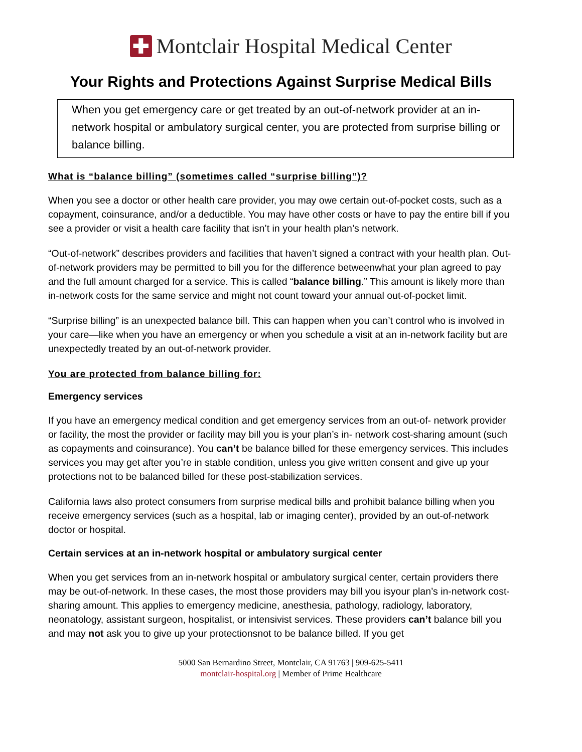✚
Montclair Hospital Medical Center
Your Rights and Protections Against Surprise Medical Bills
When you get emergency care or get treated by an out-of-network provider at an in-network hospital or ambulatory surgical center, you are protected from surprise billing or balance billing.
What is “balance billing” (sometimes called “surprise billing”)?
When you see a doctor or other health care provider, you may owe certain out-of-pocket costs, such as a copayment, coinsurance, and/or a deductible. You may have other costs or have to pay the entire bill if you see a provider or visit a health care facility that isn’t in your health plan’s network.
“Out-of-network” describes providers and facilities that haven’t signed a contract with your health plan. Out-of-network providers may be permitted to bill you for the difference betweenwhat your plan agreed to pay and the full amount charged for a service. This is called “balance billing.” This amount is likely more than in-network costs for the same service and might not count toward your annual out-of-pocket limit.
“Surprise billing” is an unexpected balance bill. This can happen when you can’t control who is involved in your care—like when you have an emergency or when you schedule a visit at an in-network facility but are unexpectedly treated by an out-of-network provider.
You are protected from balance billing for:
Emergency services
If you have an emergency medical condition and get emergency services from an out-of- network provider or facility, the most the provider or facility may bill you is your plan’s in- network cost-sharing amount (such as copayments and coinsurance). You can’t be balance billed for these emergency services. This includes services you may get after you’re in stable condition, unless you give written consent and give up your protections not to be balanced billed for these post-stabilization services.
California laws also protect consumers from surprise medical bills and prohibit balance billing when you receive emergency services (such as a hospital, lab or imaging center), provided by an out-of-network doctor or hospital.
Certain services at an in-network hospital or ambulatory surgical center
When you get services from an in-network hospital or ambulatory surgical center, certain providers there may be out-of-network. In these cases, the most those providers may bill you isyour plan’s in-network cost-sharing amount. This applies to emergency medicine, anesthesia, pathology, radiology, laboratory, neonatology, assistant surgeon, hospitalist, or intensivist services. These providers can’t balance bill you and may not ask you to give up your protectionsnot to be balance billed. If you get
5000 San Bernardino Street, Montclair, CA 91763 | 909-625-5411
montclair-hospital.org | Member of Prime Healthcare